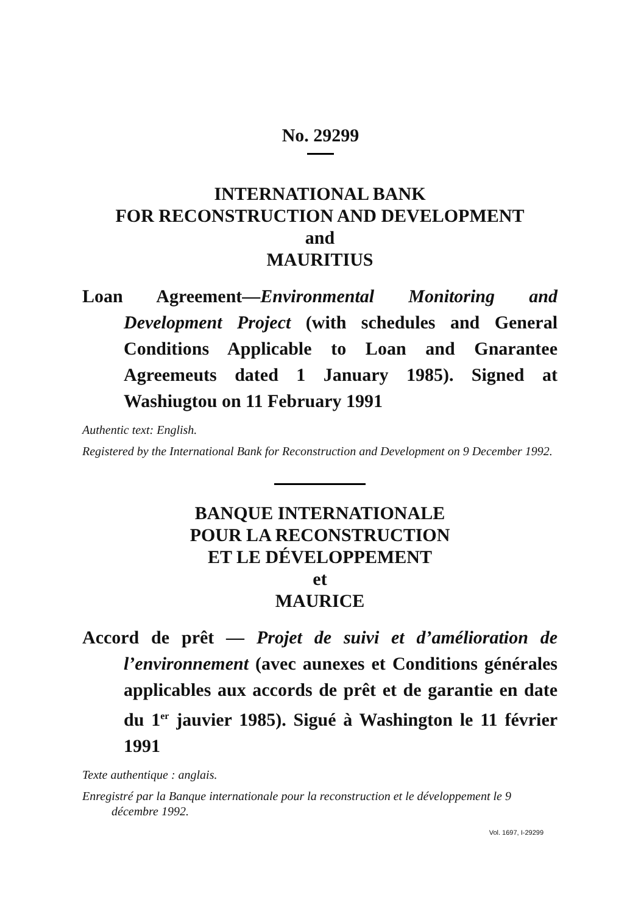No. 29299
INTERNATIONAL BANK
FOR RECONSTRUCTION AND DEVELOPMENT
and
MAURITIUS
Loan Agreement—Environmental Monitoring and Development Project (with schedules and General Conditions Applicable to Loan and Gnarantee Agreemeuts dated 1 January 1985). Signed at Washiugtou on 11 February 1991
Authentic text: English.
Registered by the International Bank for Reconstruction and Development on 9 December 1992.
BANQUE INTERNATIONALE
POUR LA RECONSTRUCTION
ET LE DÉVELOPPEMENT
et
MAURICE
Accord de prêt — Projet de suivi et d’amélioration de l’environnement (avec aunexes et Conditions générales applicables aux accords de prêt et de garantie en date du 1<sup>er</sup> jauvier 1985). Sigué à Washington le 11 février 1991
Texte authentique : anglais.
Enregistré par la Banque internationale pour la reconstruction et le développement le 9 décembre 1992.
Vol. 1697, I-29299